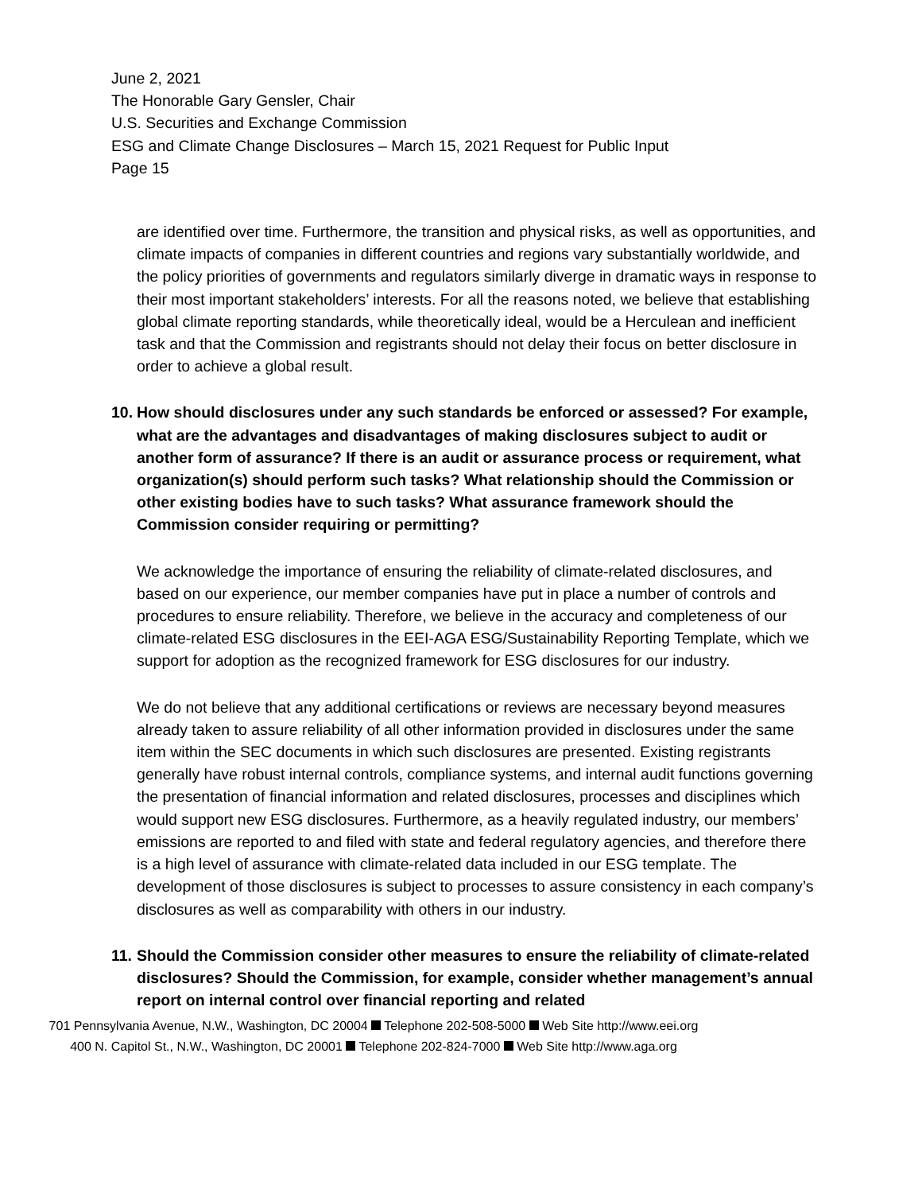June 2, 2021
The Honorable Gary Gensler, Chair
U.S. Securities and Exchange Commission
ESG and Climate Change Disclosures – March 15, 2021 Request for Public Input
Page 15
are identified over time. Furthermore, the transition and physical risks, as well as opportunities, and climate impacts of companies in different countries and regions vary substantially worldwide, and the policy priorities of governments and regulators similarly diverge in dramatic ways in response to their most important stakeholders’ interests. For all the reasons noted, we believe that establishing global climate reporting standards, while theoretically ideal, would be a Herculean and inefficient task and that the Commission and registrants should not delay their focus on better disclosure in order to achieve a global result.
10. How should disclosures under any such standards be enforced or assessed? For example, what are the advantages and disadvantages of making disclosures subject to audit or another form of assurance? If there is an audit or assurance process or requirement, what organization(s) should perform such tasks? What relationship should the Commission or other existing bodies have to such tasks? What assurance framework should the Commission consider requiring or permitting?
We acknowledge the importance of ensuring the reliability of climate-related disclosures, and based on our experience, our member companies have put in place a number of controls and procedures to ensure reliability. Therefore, we believe in the accuracy and completeness of our climate-related ESG disclosures in the EEI-AGA ESG/Sustainability Reporting Template, which we support for adoption as the recognized framework for ESG disclosures for our industry.
We do not believe that any additional certifications or reviews are necessary beyond measures already taken to assure reliability of all other information provided in disclosures under the same item within the SEC documents in which such disclosures are presented. Existing registrants generally have robust internal controls, compliance systems, and internal audit functions governing the presentation of financial information and related disclosures, processes and disciplines which would support new ESG disclosures. Furthermore, as a heavily regulated industry, our members’ emissions are reported to and filed with state and federal regulatory agencies, and therefore there is a high level of assurance with climate-related data included in our ESG template. The development of those disclosures is subject to processes to assure consistency in each company’s disclosures as well as comparability with others in our industry.
11. Should the Commission consider other measures to ensure the reliability of climate-related disclosures? Should the Commission, for example, consider whether management’s annual report on internal control over financial reporting and related
701 Pennsylvania Avenue, N.W., Washington, DC 20004 Telephone 202-508-5000 Web Site http://www.eei.org
400 N. Capitol St., N.W., Washington, DC 20001 Telephone 202-824-7000 Web Site http://www.aga.org